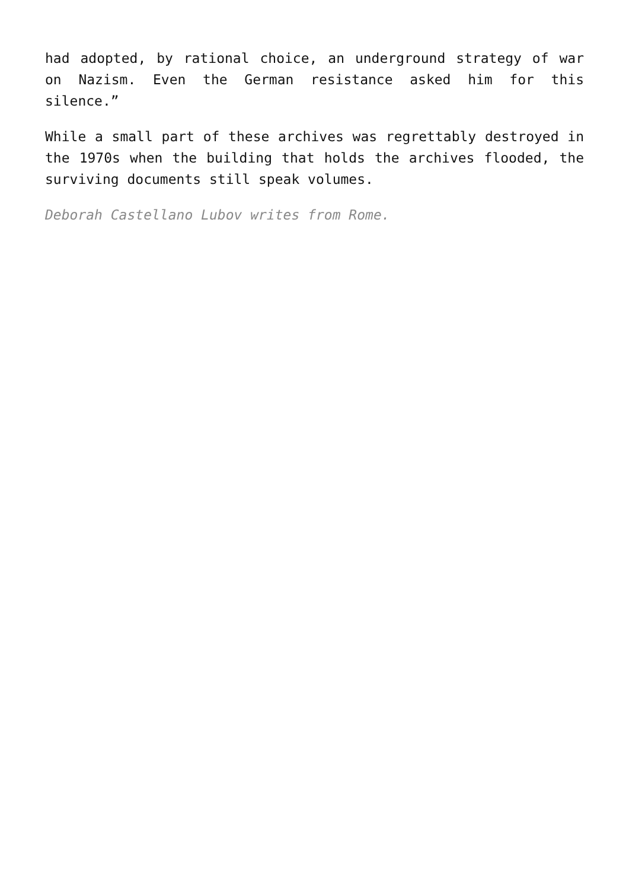had adopted, by rational choice, an underground strategy of war on Nazism. Even the German resistance asked him for this silence.”
While a small part of these archives was regrettably destroyed in the 1970s when the building that holds the archives flooded, the surviving documents still speak volumes.
Deborah Castellano Lubov writes from Rome.